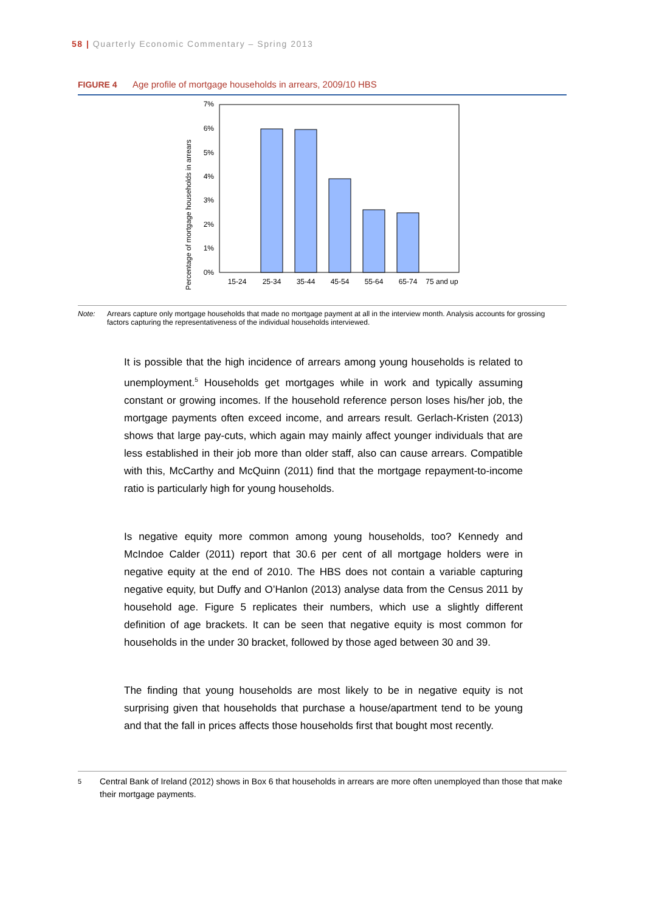58 | Quarterly Economic Commentary – Spring 2013
FIGURE 4 Age profile of mortgage households in arrears, 2009/10 HBS
Percentage of mortgage households in arrears
0%
1%
2%
3%
4%
5%
6%
7%
15-24
25-34
35-44
45-54
55-64
65-74
75 and up
Note: Arrears capture only mortgage households that made no mortgage payment at all in the interview month. Analysis accounts for grossing factors capturing the representativeness of the individual households interviewed.
It is possible that the high incidence of arrears among young households is related to unemployment.<sup>5</sup> Households get mortgages while in work and typically assuming constant or growing incomes. If the household reference person loses his/her job, the mortgage payments often exceed income, and arrears result. Gerlach-Kristen (2013) shows that large pay-cuts, which again may mainly affect younger individuals that are less established in their job more than older staff, also can cause arrears. Compatible with this, McCarthy and McQuinn (2011) find that the mortgage repayment-to-income ratio is particularly high for young households.
Is negative equity more common among young households, too? Kennedy and McIndoe Calder (2011) report that 30.6 per cent of all mortgage holders were in negative equity at the end of 2010. The HBS does not contain a variable capturing negative equity, but Duffy and O’Hanlon (2013) analyse data from the Census 2011 by household age. Figure 5 replicates their numbers, which use a slightly different definition of age brackets. It can be seen that negative equity is most common for households in the under 30 bracket, followed by those aged between 30 and 39.
The finding that young households are most likely to be in negative equity is not surprising given that households that purchase a house/apartment tend to be young and that the fall in prices affects those households first that bought most recently.
<sup>5</sup> Central Bank of Ireland (2012) shows in Box 6 that households in arrears are more often unemployed than those that make their mortgage payments.